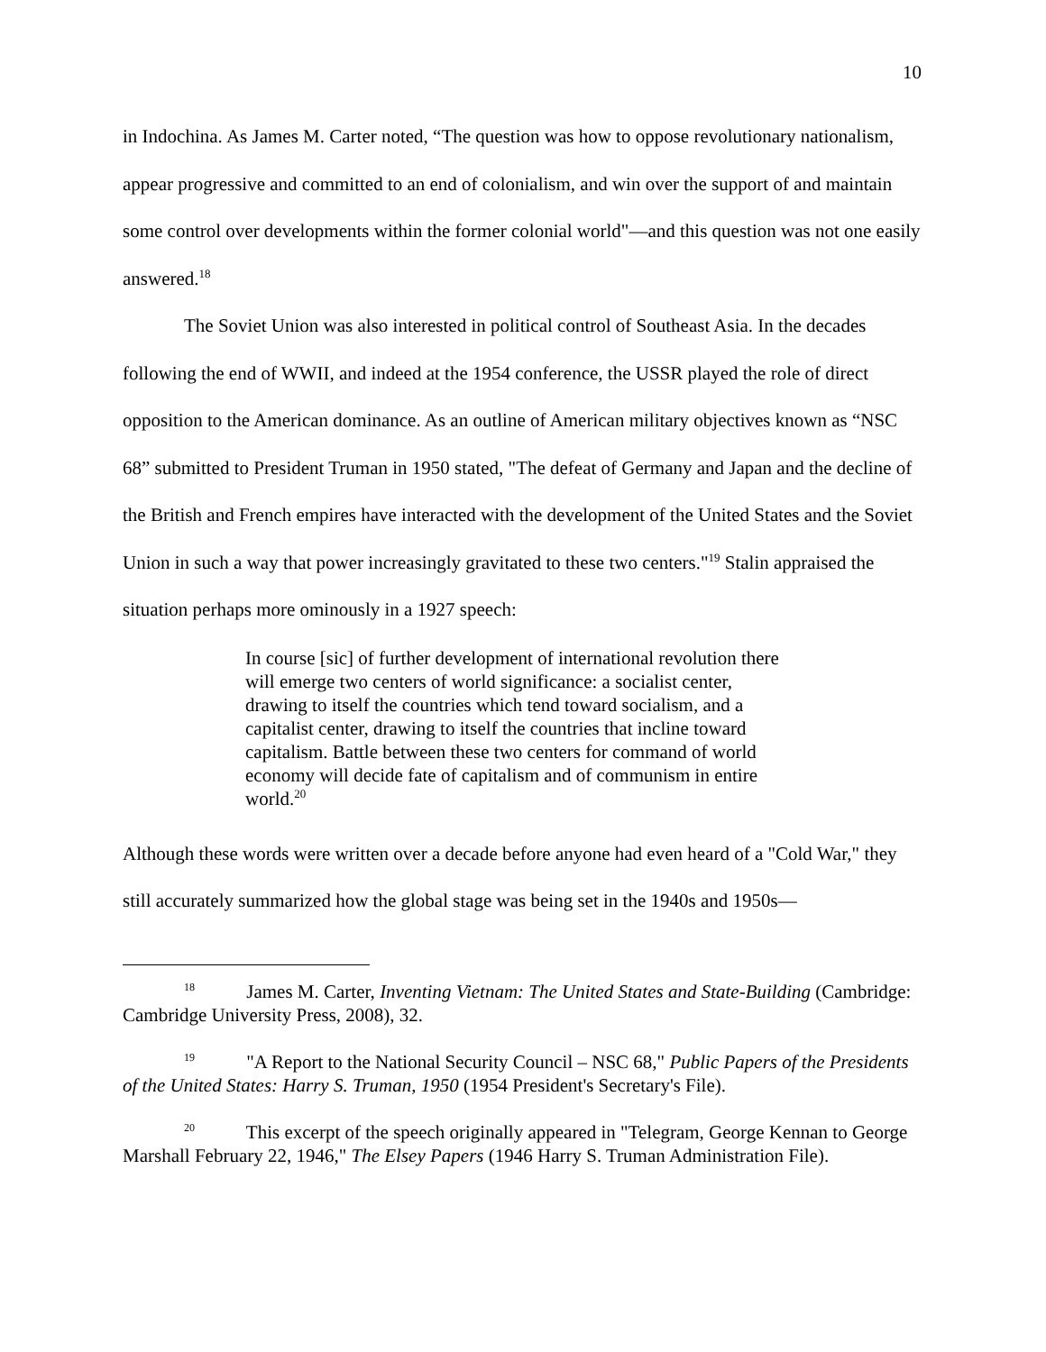10
in Indochina. As James M. Carter noted, “The question was how to oppose revolutionary nationalism, appear progressive and committed to an end of colonialism, and win over the support of and maintain some control over developments within the former colonial world"—and this question was not one easily answered.<sup>18</sup>
The Soviet Union was also interested in political control of Southeast Asia. In the decades following the end of WWII, and indeed at the 1954 conference, the USSR played the role of direct opposition to the American dominance. As an outline of American military objectives known as “NSC 68” submitted to President Truman in 1950 stated, "The defeat of Germany and Japan and the decline of the British and French empires have interacted with the development of the United States and the Soviet Union in such a way that power increasingly gravitated to these two centers."<sup>19</sup> Stalin appraised the situation perhaps more ominously in a 1927 speech:
In course [sic] of further development of international revolution there will emerge two centers of world significance: a socialist center, drawing to itself the countries which tend toward socialism, and a capitalist center, drawing to itself the countries that incline toward capitalism. Battle between these two centers for command of world economy will decide fate of capitalism and of communism in entire world.<sup>20</sup>
Although these words were written over a decade before anyone had even heard of a "Cold War," they still accurately summarized how the global stage was being set in the 1940s and 1950s—
<sup>18</sup> James M. Carter, Inventing Vietnam: The United States and State-Building (Cambridge: Cambridge University Press, 2008), 32.
<sup>19</sup> "A Report to the National Security Council – NSC 68," Public Papers of the Presidents of the United States: Harry S. Truman, 1950 (1954 President's Secretary's File).
<sup>20</sup> This excerpt of the speech originally appeared in "Telegram, George Kennan to George Marshall February 22, 1946," The Elsey Papers (1946 Harry S. Truman Administration File).